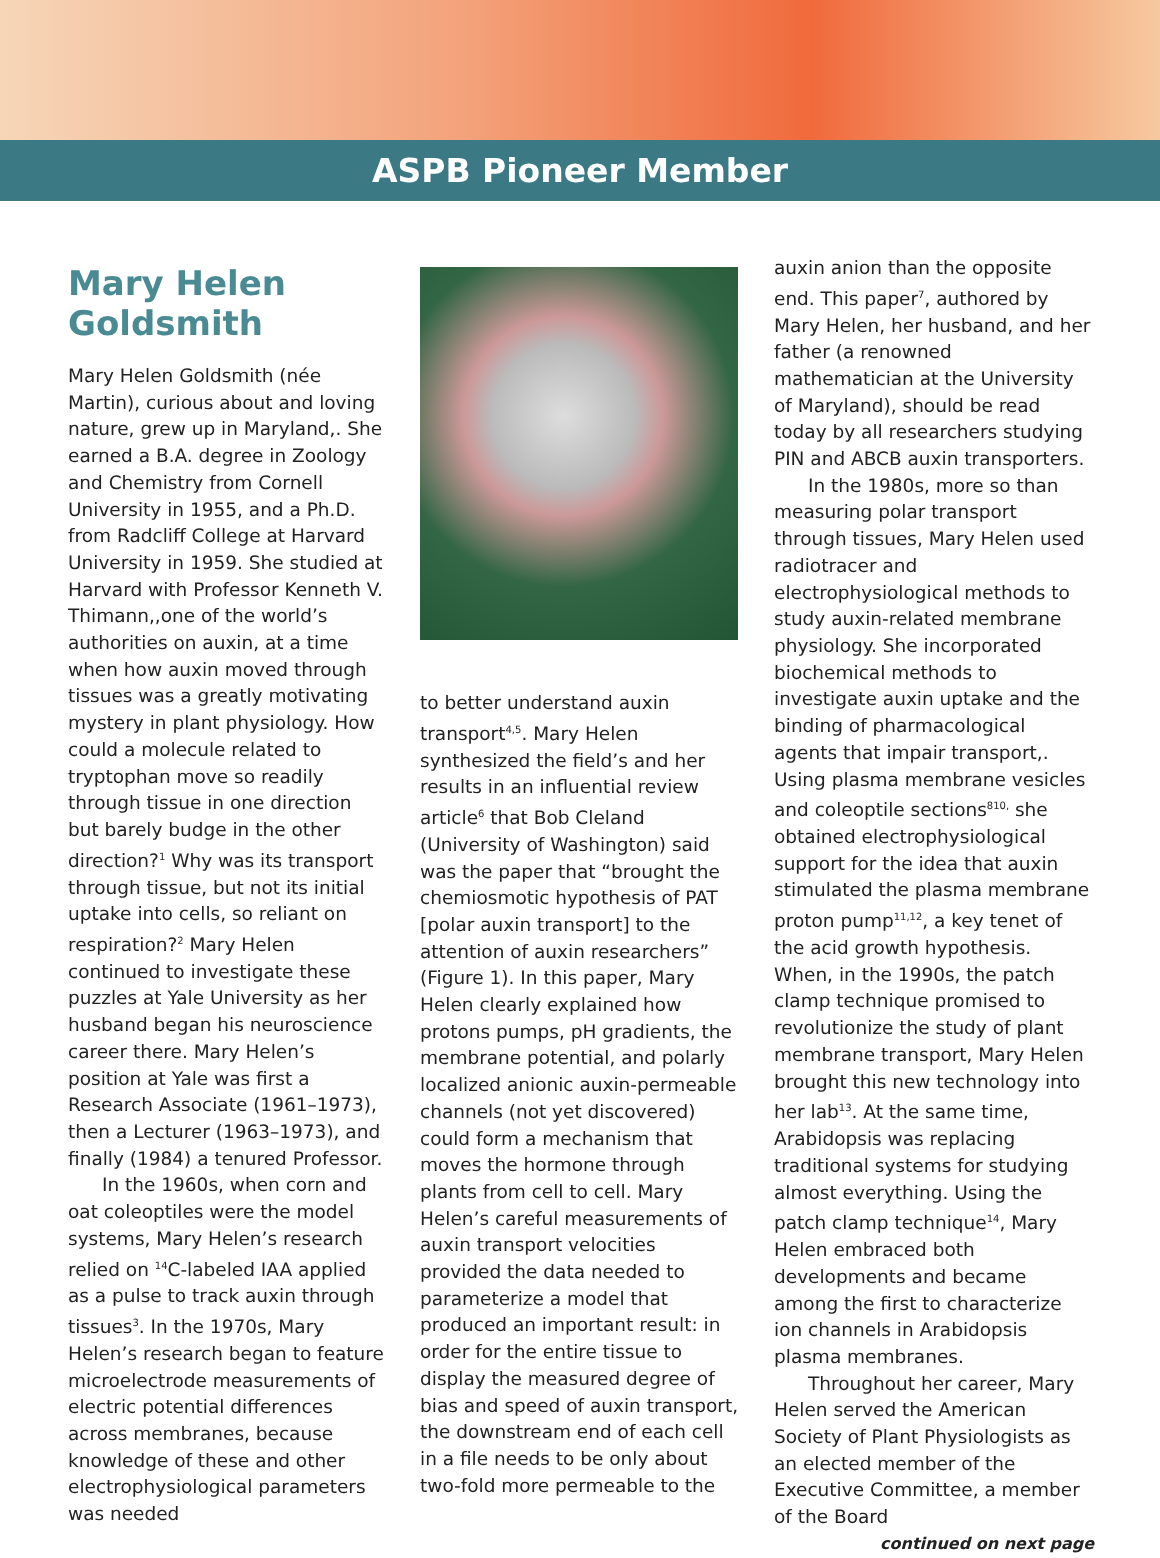ASPB Pioneer Member
Mary Helen Goldsmith
Mary Helen Goldsmith (née Martin), curious about and loving nature, grew up in Maryland,. She earned a B.A. degree in Zoology and Chemistry from Cornell University in 1955, and a Ph.D. from Radcliff College at Harvard University in 1959. She studied at Harvard with Professor Kenneth V. Thimann,,one of the world’s authorities on auxin, at a time when how auxin moved through tissues was a greatly motivating mystery in plant physiology. How could a molecule related to tryptophan move so readily through tissue in one direction but barely budge in the other direction?<sup>1</sup> Why was its transport through tissue, but not its initial uptake into cells, so reliant on respiration?<sup>2</sup> Mary Helen continued to investigate these puzzles at Yale University as her husband began his neuroscience career there. Mary Helen’s position at Yale was first a Research Associate (1961–1973), then a Lecturer (1963–1973), and finally (1984) a tenured Professor.
In the 1960s, when corn and oat coleoptiles were the model systems, Mary Helen’s research relied on <sup>14</sup>C-labeled IAA applied as a pulse to track auxin through tissues<sup>3</sup>. In the 1970s, Mary Helen’s research began to feature microelectrode measurements of electric potential differences across membranes, because knowledge of these and other electrophysiological parameters was needed
to better understand auxin transport<sup>4,5</sup>. Mary Helen synthesized the field’s and her results in an influential review article<sup>6</sup> that Bob Cleland (University of Washington) said was the paper that “brought the chemiosmotic hypothesis of PAT [polar auxin transport] to the attention of auxin researchers” (Figure 1). In this paper, Mary Helen clearly explained how protons pumps, pH gradients, the membrane potential, and polarly localized anionic auxin-permeable channels (not yet discovered) could form a mechanism that moves the hormone through plants from cell to cell. Mary Helen’s careful measurements of auxin transport velocities provided the data needed to parameterize a model that produced an important result: in order for the entire tissue to display the measured degree of bias and speed of auxin transport, the downstream end of each cell in a file needs to be only about two-fold more permeable to the
auxin anion than the opposite end. This paper<sup>7</sup>, authored by Mary Helen, her husband, and her father (a renowned mathematician at the University of Maryland), should be read today by all researchers studying PIN and ABCB auxin transporters.
In the 1980s, more so than measuring polar transport through tissues, Mary Helen used radiotracer and electrophysiological methods to study auxin-related membrane physiology. She incorporated biochemical methods to investigate auxin uptake and the binding of pharmacological agents that impair transport,. Using plasma membrane vesicles and coleoptile sections<sup>810,</sup> she obtained electrophysiological support for the idea that auxin stimulated the plasma membrane proton pump<sup>11,12</sup>, a key tenet of the acid growth hypothesis. When, in the 1990s, the patch clamp technique promised to revolutionize the study of plant membrane transport, Mary Helen brought this new technology into her lab<sup>13</sup>. At the same time, Arabidopsis was replacing traditional systems for studying almost everything. Using the patch clamp technique<sup>14</sup>, Mary Helen embraced both developments and became among the first to characterize ion channels in Arabidopsis plasma membranes.
Throughout her career, Mary Helen served the American Society of Plant Physiologists as an elected member of the Executive Committee, a member of the Board
continued on next page